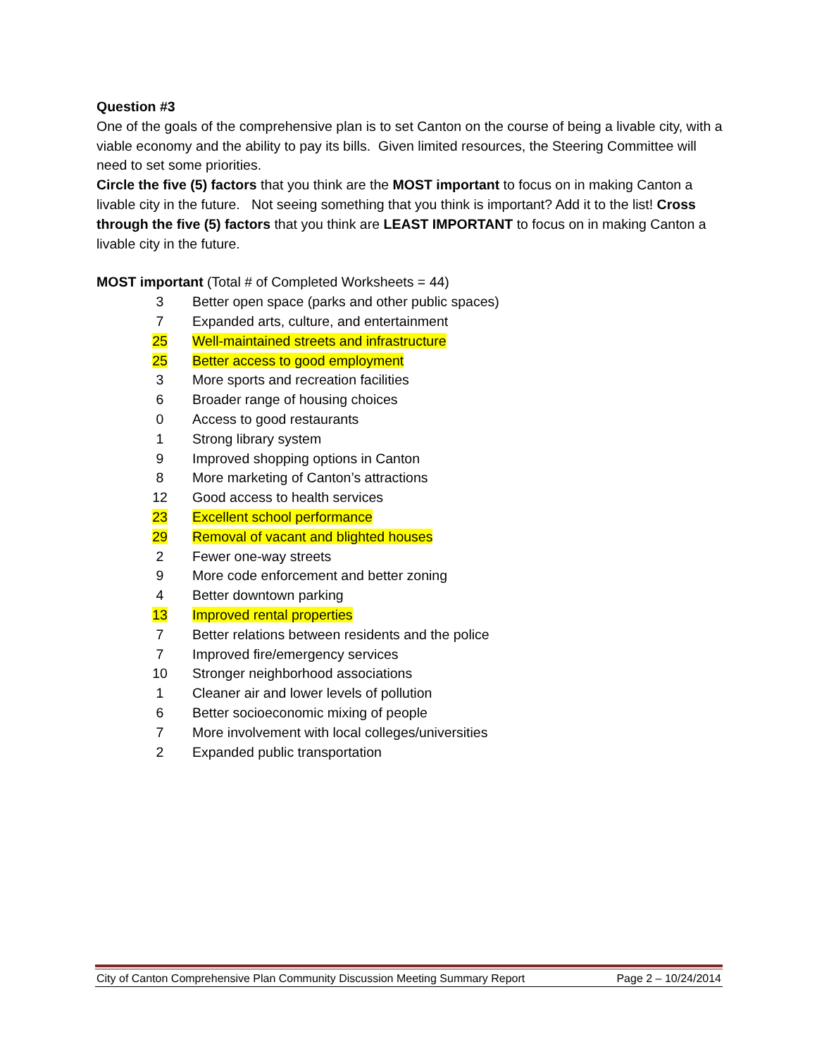Question #3
One of the goals of the comprehensive plan is to set Canton on the course of being a livable city, with a viable economy and the ability to pay its bills. Given limited resources, the Steering Committee will need to set some priorities.
Circle the five (5) factors that you think are the MOST important to focus on in making Canton a livable city in the future. Not seeing something that you think is important? Add it to the list! Cross through the five (5) factors that you think are LEAST IMPORTANT to focus on in making Canton a livable city in the future.
MOST important (Total # of Completed Worksheets = 44)
| 3 | Better open space (parks and other public spaces) |
| 7 | Expanded arts, culture, and entertainment |
| 25 | Well-maintained streets and infrastructure |
| 25 | Better access to good employment |
| 3 | More sports and recreation facilities |
| 6 | Broader range of housing choices |
| 0 | Access to good restaurants |
| 1 | Strong library system |
| 9 | Improved shopping options in Canton |
| 8 | More marketing of Canton’s attractions |
| 12 | Good access to health services |
| 23 | Excellent school performance |
| 29 | Removal of vacant and blighted houses |
| 2 | Fewer one-way streets |
| 9 | More code enforcement and better zoning |
| 4 | Better downtown parking |
| 13 | Improved rental properties |
| 7 | Better relations between residents and the police |
| 7 | Improved fire/emergency services |
| 10 | Stronger neighborhood associations |
| 1 | Cleaner air and lower levels of pollution |
| 6 | Better socioeconomic mixing of people |
| 7 | More involvement with local colleges/universities |
| 2 | Expanded public transportation |
City of Canton Comprehensive Plan Community Discussion Meeting Summary Report Page 2 – 10/24/2014